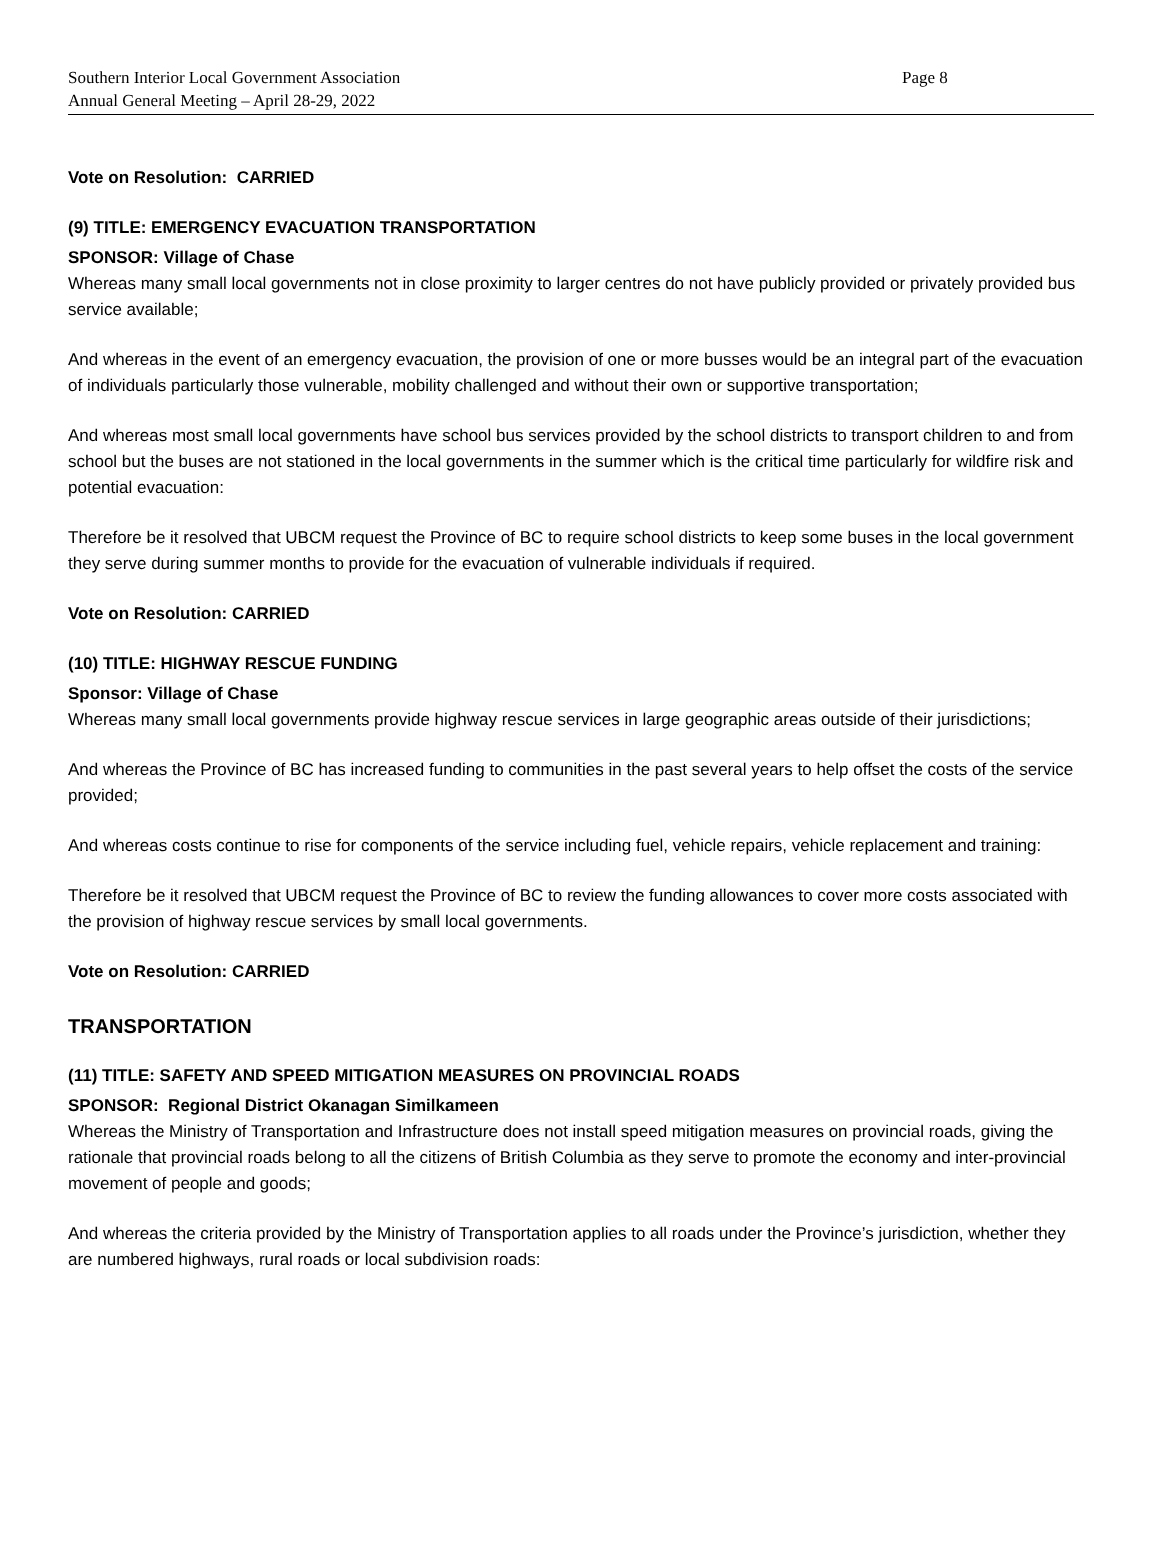Southern Interior Local Government Association Page 8
Annual General Meeting – April 28-29, 2022
Vote on Resolution: CARRIED
(9) TITLE: EMERGENCY EVACUATION TRANSPORTATION
SPONSOR: Village of Chase
Whereas many small local governments not in close proximity to larger centres do not have publicly provided or privately provided bus service available;
And whereas in the event of an emergency evacuation, the provision of one or more busses would be an integral part of the evacuation of individuals particularly those vulnerable, mobility challenged and without their own or supportive transportation;
And whereas most small local governments have school bus services provided by the school districts to transport children to and from school but the buses are not stationed in the local governments in the summer which is the critical time particularly for wildfire risk and potential evacuation:
Therefore be it resolved that UBCM request the Province of BC to require school districts to keep some buses in the local government they serve during summer months to provide for the evacuation of vulnerable individuals if required.
Vote on Resolution: CARRIED
(10) TITLE: HIGHWAY RESCUE FUNDING
Sponsor: Village of Chase
Whereas many small local governments provide highway rescue services in large geographic areas outside of their jurisdictions;
And whereas the Province of BC has increased funding to communities in the past several years to help offset the costs of the service provided;
And whereas costs continue to rise for components of the service including fuel, vehicle repairs, vehicle replacement and training:
Therefore be it resolved that UBCM request the Province of BC to review the funding allowances to cover more costs associated with the provision of highway rescue services by small local governments.
Vote on Resolution: CARRIED
TRANSPORTATION
(11) TITLE: SAFETY AND SPEED MITIGATION MEASURES ON PROVINCIAL ROADS
SPONSOR: Regional District Okanagan Similkameen
Whereas the Ministry of Transportation and Infrastructure does not install speed mitigation measures on provincial roads, giving the rationale that provincial roads belong to all the citizens of British Columbia as they serve to promote the economy and inter-provincial movement of people and goods;
And whereas the criteria provided by the Ministry of Transportation applies to all roads under the Province’s jurisdiction, whether they are numbered highways, rural roads or local subdivision roads: